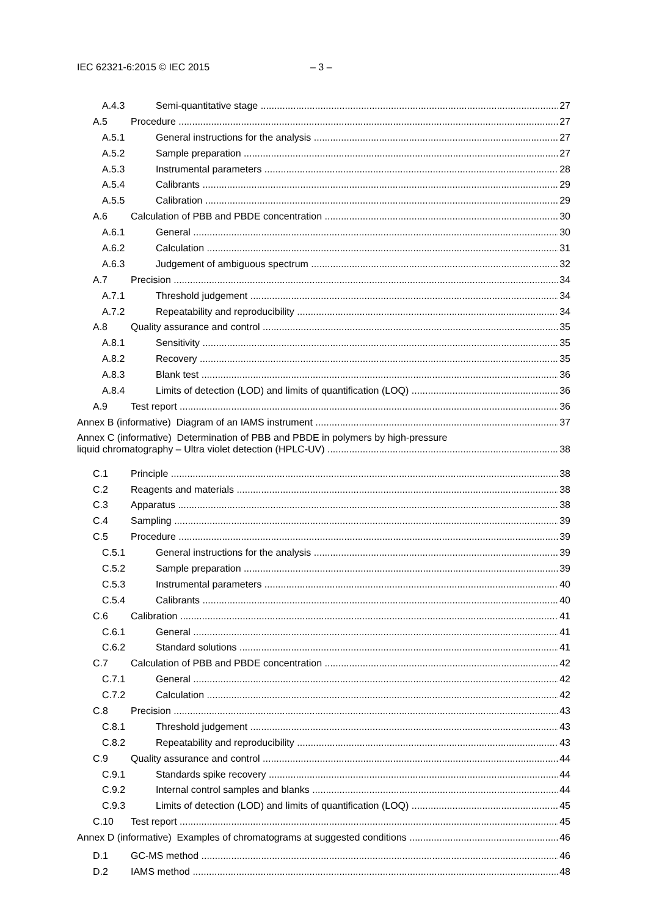IEC 62321-6:2015 © IEC 2015 – 3 –
A.4.3 Semi-quantitative stage 27
A.5 Procedure 27
A.5.1 General instructions for the analysis 27
A.5.2 Sample preparation 27
A.5.3 Instrumental parameters 28
A.5.4 Calibrants 29
A.5.5 Calibration 29
A.6 Calculation of PBB and PBDE concentration 30
A.6.1 General 30
A.6.2 Calculation 31
A.6.3 Judgement of ambiguous spectrum 32
A.7 Precision 34
A.7.1 Threshold judgement 34
A.7.2 Repeatability and reproducibility 34
A.8 Quality assurance and control 35
A.8.1 Sensitivity 35
A.8.2 Recovery 35
A.8.3 Blank test 36
A.8.4 Limits of detection (LOD) and limits of quantification (LOQ) 36
A.9 Test report 36
Annex B (informative) Diagram of an IAMS instrument 37
Annex C (informative) Determination of PBB and PBDE in polymers by high-pressure
liquid chromatography – Ultra violet detection (HPLC-UV) 38
C.1 Principle 38
C.2 Reagents and materials 38
C.3 Apparatus 38
C.4 Sampling 39
C.5 Procedure 39
C.5.1 General instructions for the analysis 39
C.5.2 Sample preparation 39
C.5.3 Instrumental parameters 40
C.5.4 Calibrants 40
C.6 Calibration 41
C.6.1 General 41
C.6.2 Standard solutions 41
C.7 Calculation of PBB and PBDE concentration 42
C.7.1 General 42
C.7.2 Calculation 42
C.8 Precision 43
C.8.1 Threshold judgement 43
C.8.2 Repeatability and reproducibility 43
C.9 Quality assurance and control 44
C.9.1 Standards spike recovery 44
C.9.2 Internal control samples and blanks 44
C.9.3 Limits of detection (LOD) and limits of quantification (LOQ) 45
C.10 Test report 45
Annex D (informative) Examples of chromatograms at suggested conditions 46
D.1 GC-MS method 46
D.2 IAMS method 48